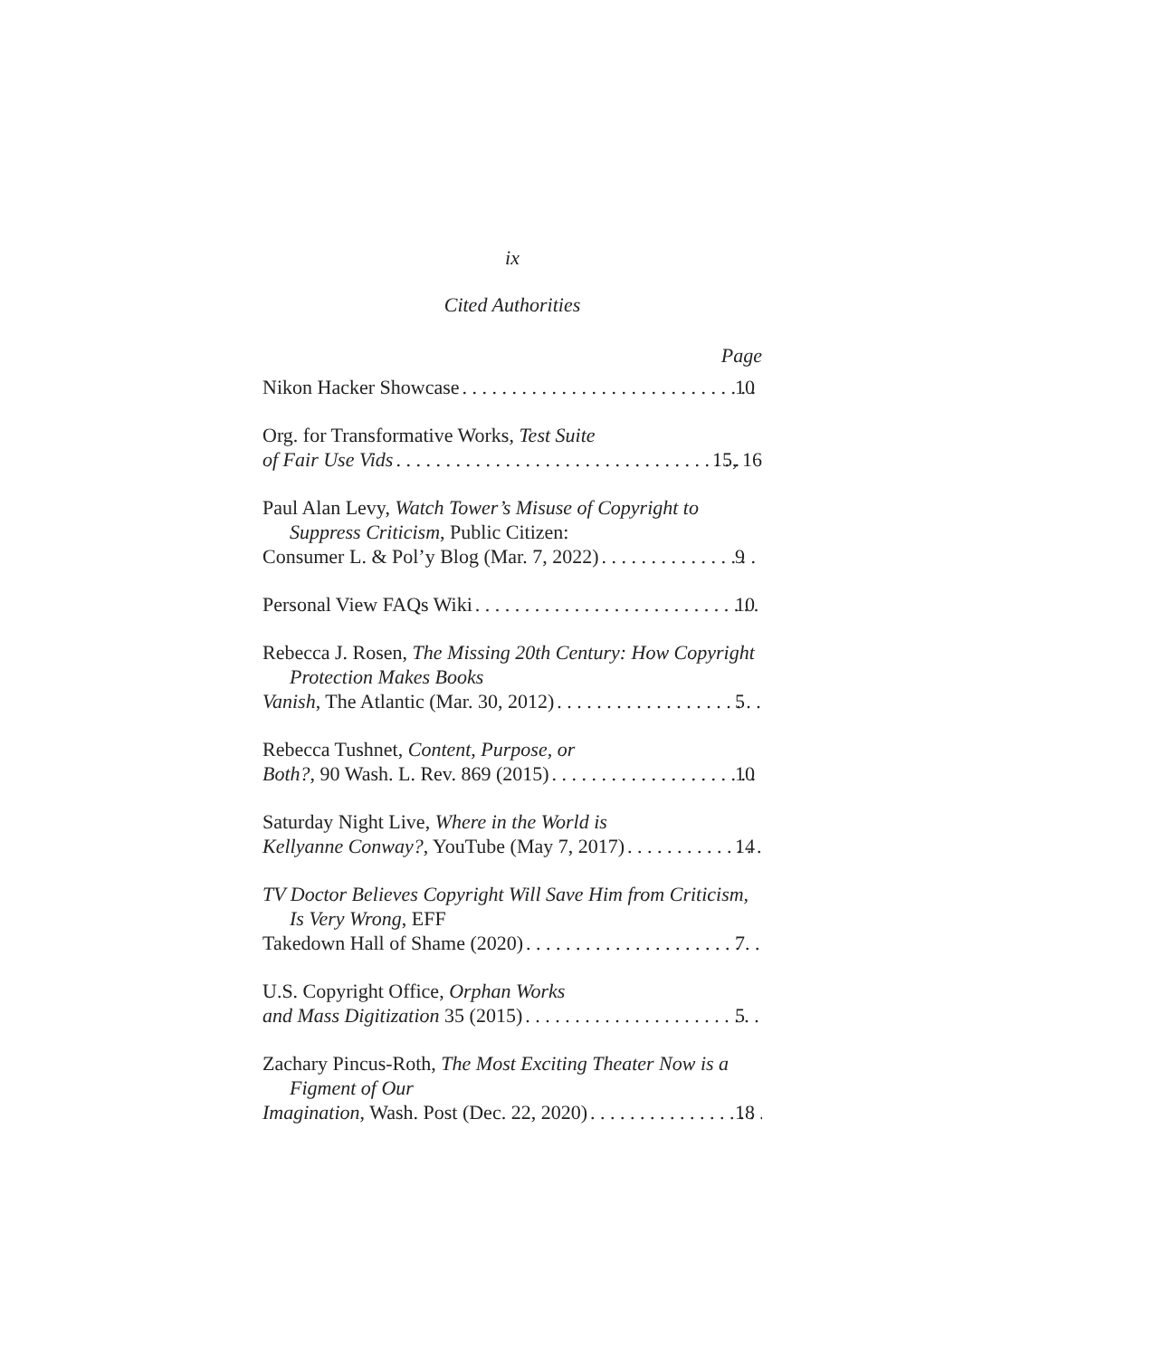ix
Cited Authorities
Page
Nikon Hacker Showcase 10
Org. for Transformative Works, Test Suite
of Fair Use Vids 15, 16
Paul Alan Levy, Watch Tower’s Misuse of Copyright to Suppress Criticism, Public Citizen:
Consumer L. & Pol’y Blog (Mar. 7, 2022) 9
Personal View FAQs Wiki 10
Rebecca J. Rosen, The Missing 20th Century: How Copyright Protection Makes Books
Vanish, The Atlantic (Mar. 30, 2012) 5
Rebecca Tushnet, Content, Purpose, or
Both?, 90 Wash. L. Rev. 869 (2015) 10
Saturday Night Live, Where in the World is
Kellyanne Conway?, YouTube (May 7, 2017) 14
TV Doctor Believes Copyright Will Save Him from Criticism, Is Very Wrong, EFF
Takedown Hall of Shame (2020) 7
U.S. Copyright Office, Orphan Works
and Mass Digitization 35 (2015) 5
Zachary Pincus-Roth, The Most Exciting Theater Now is a Figment of Our
Imagination, Wash. Post (Dec. 22, 2020) 18